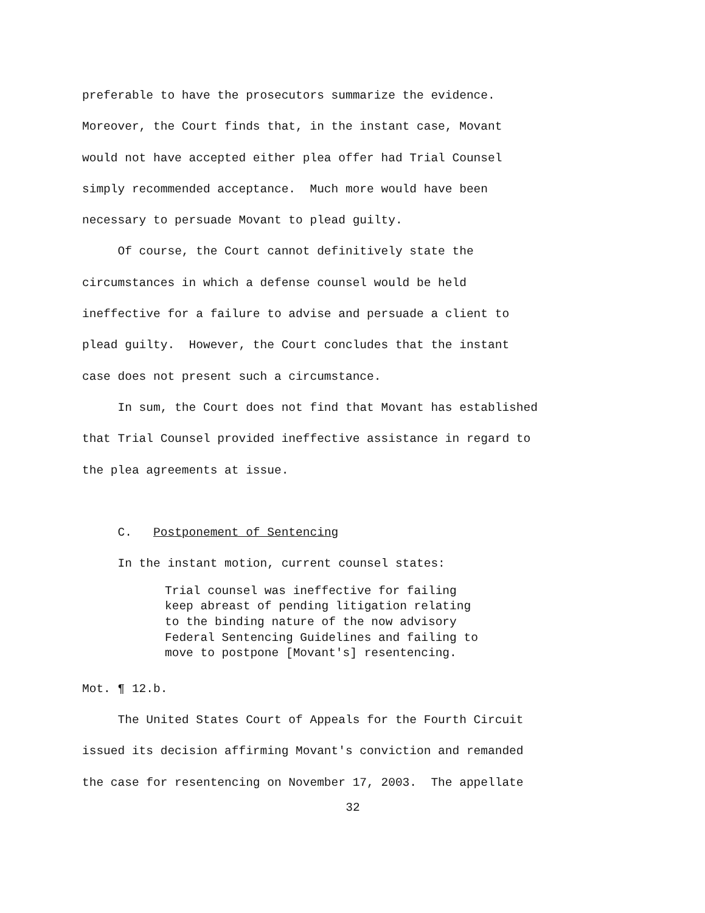preferable to have the prosecutors summarize the evidence. Moreover, the Court finds that, in the instant case, Movant would not have accepted either plea offer had Trial Counsel simply recommended acceptance. Much more would have been necessary to persuade Movant to plead guilty.
Of course, the Court cannot definitively state the circumstances in which a defense counsel would be held ineffective for a failure to advise and persuade a client to plead guilty. However, the Court concludes that the instant case does not present such a circumstance.
In sum, the Court does not find that Movant has established that Trial Counsel provided ineffective assistance in regard to the plea agreements at issue.
C. Postponement of Sentencing
In the instant motion, current counsel states:
Trial counsel was ineffective for failing keep abreast of pending litigation relating to the binding nature of the now advisory Federal Sentencing Guidelines and failing to move to postpone [Movant's] resentencing.
Mot. ¶ 12.b.
The United States Court of Appeals for the Fourth Circuit issued its decision affirming Movant's conviction and remanded the case for resentencing on November 17, 2003. The appellate
32